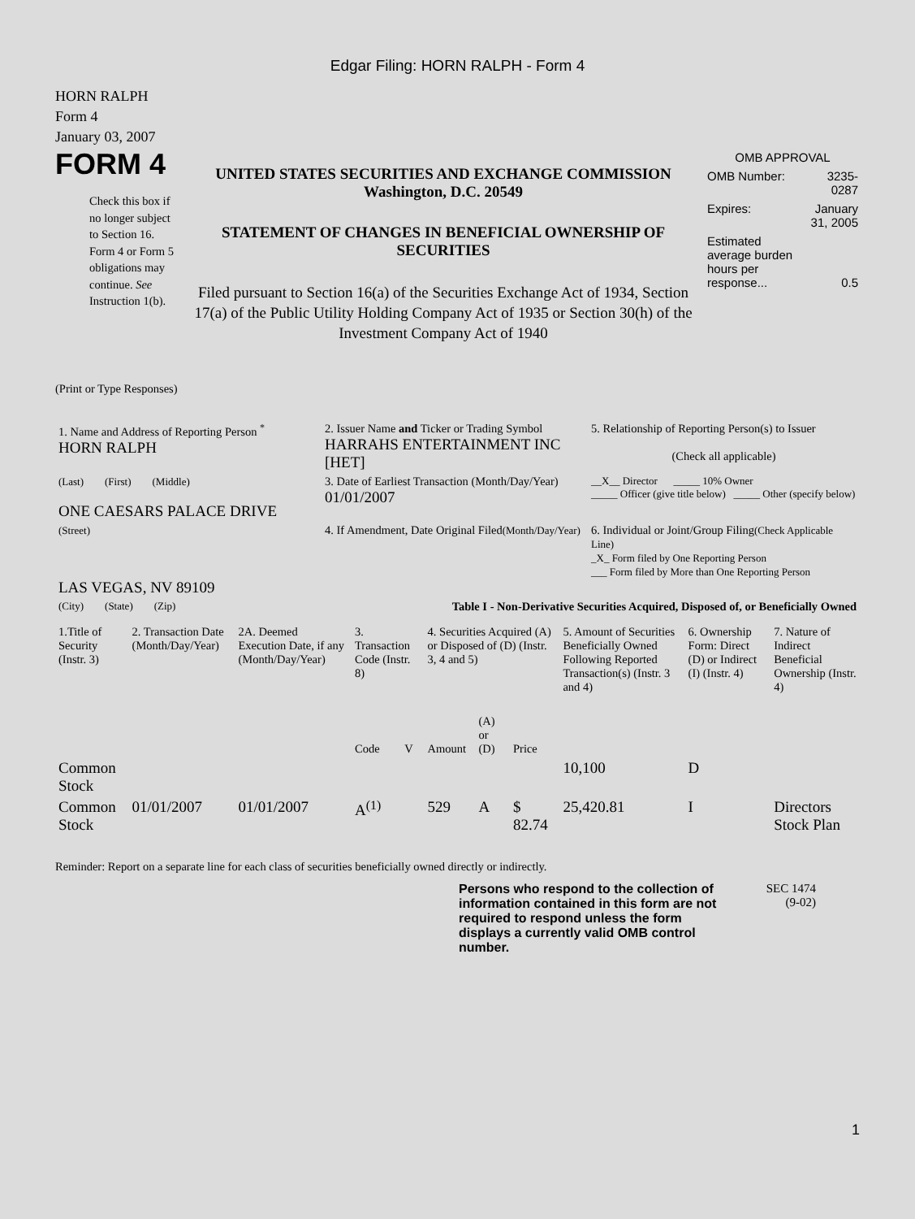Edgar Filing: HORN RALPH - Form 4
HORN RALPH
Form 4
January 03, 2007
FORM 4
Check this box if no longer subject to Section 16. Form 4 or Form 5 obligations may continue. See Instruction 1(b).
UNITED STATES SECURITIES AND EXCHANGE COMMISSION
Washington, D.C. 20549
STATEMENT OF CHANGES IN BENEFICIAL OWNERSHIP OF SECURITIES
Filed pursuant to Section 16(a) of the Securities Exchange Act of 1934, Section 17(a) of the Public Utility Holding Company Act of 1935 or Section 30(h) of the Investment Company Act of 1940
| OMB APPROVAL | |
| OMB Number: | 3235-0287 |
| Expires: | January 31, 2005 |
| Estimated average burden hours per response... | 0.5 |
(Print or Type Responses)
| 1. Name and Address of Reporting Person <sup>*</sup> HORN RALPH | 2. Issuer Name and Ticker or Trading Symbol HARRAHS ENTERTAINMENT INC [HET] | 5. Relationship of Reporting Person(s) to Issuer (Check all applicable) |
| (Last) (First) (Middle) ONE CAESARS PALACE DRIVE | 3. Date of Earliest Transaction (Month/Day/Year) 01/01/2007 | __X__ Director _____ 10% Owner _____ Officer (give title below) _____ Other (specify below) |
| (Street) LAS VEGAS, NV 89109 | 4. If Amendment, Date Original Filed (Month/Day/Year) | 6. Individual or Joint/Group Filing (Check Applicable Line) _X_ Form filed by One Reporting Person ___ Form filed by More than One Reporting Person |
| (City) (State) (Zip) | Table I - Non-Derivative Securities Acquired, Disposed of, or Beneficially Owned | |
| 1.Title of Security (Instr. 3) | 2. Transaction Date (Month/Day/Year) | 2A. Deemed Execution Date, if any (Month/Day/Year) | 3. Transaction Code (Instr. 8) | | 4. Securities Acquired (A) or Disposed of (D) (Instr. 3, 4 and 5) | | | 5. Amount of Securities Beneficially Owned Following Reported Transaction(s) (Instr. 3 and 4) | 6. Ownership Form: Direct (D) or Indirect (I) (Instr. 4) | 7. Nature of Indirect Beneficial Ownership (Instr. 4) |
| --- | --- | --- | --- | --- | --- | --- | --- | --- | --- | --- |
| | | | Code | V | Amount | (A) or (D) | Price | | | |
| Common Stock | | | | | | | | 10,100 | D | |
| Common Stock | 01/01/2007 | 01/01/2007 | A<sup>(1)</sup> | | 529 | A | $ 82.74 | 25,420.81 | I | Directors Stock Plan |
Reminder: Report on a separate line for each class of securities beneficially owned directly or indirectly.
Persons who respond to the collection of information contained in this form are not required to respond unless the form displays a currently valid OMB control number.
SEC 1474
(9-02)
1